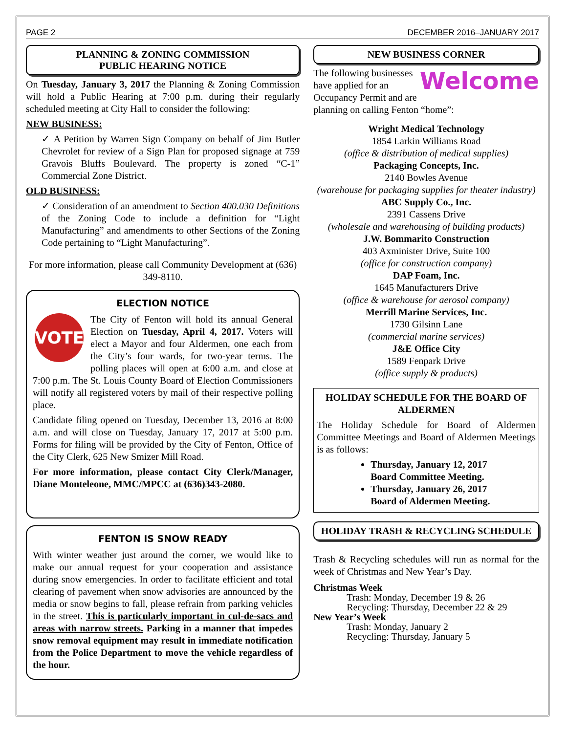PAGE 2 DECEMBER 2016–JANUARY 2017
PLANNING & ZONING COMMISSION
PUBLIC HEARING NOTICE
On Tuesday, January 3, 2017 the Planning & Zoning Commission will hold a Public Hearing at 7:00 p.m. during their regularly scheduled meeting at City Hall to consider the following:
NEW BUSINESS:
✓ A Petition by Warren Sign Company on behalf of Jim Butler Chevrolet for review of a Sign Plan for proposed signage at 759 Gravois Bluffs Boulevard. The property is zoned “C-1” Commercial Zone District.
OLD BUSINESS:
✓ Consideration of an amendment to Section 400.030 Definitions of the Zoning Code to include a definition for “Light Manufacturing” and amendments to other Sections of the Zoning Code pertaining to “Light Manufacturing”.
For more information, please call Community Development at (636) 349-8110.
ELECTION NOTICE
VOTE The City of Fenton will hold its annual General Election on Tuesday, April 4, 2017. Voters will elect a Mayor and four Aldermen, one each from the City’s four wards, for two-year terms. The polling places will open at 6:00 a.m. and close at 7:00 p.m. The St. Louis County Board of Election Commissioners will notify all registered voters by mail of their respective polling place.
Candidate filing opened on Tuesday, December 13, 2016 at 8:00 a.m. and will close on Tuesday, January 17, 2017 at 5:00 p.m. Forms for filing will be provided by the City of Fenton, Office of the City Clerk, 625 New Smizer Mill Road.
For more information, please contact City Clerk/Manager, Diane Monteleone, MMC/MPCC at (636)343-2080.
FENTON IS SNOW READY
With winter weather just around the corner, we would like to make our annual request for your cooperation and assistance during snow emergencies. In order to facilitate efficient and total clearing of pavement when snow advisories are announced by the media or snow begins to fall, please refrain from parking vehicles in the street. This is particularly important in cul-de-sacs and areas with narrow streets. Parking in a manner that impedes snow removal equipment may result in immediate notification from the Police Department to move the vehicle regardless of the hour.
NEW BUSINESS CORNER
Welcome The following businesses have applied for an Occupancy Permit and are planning on calling Fenton “home”:
Wright Medical Technology
1854 Larkin Williams Road
(office & distribution of medical supplies)
Packaging Concepts, Inc.
2140 Bowles Avenue
(warehouse for packaging supplies for theater industry)
ABC Supply Co., Inc.
2391 Cassens Drive
(wholesale and warehousing of building products)
J.W. Bommarito Construction
403 Axminister Drive, Suite 100
(office for construction company)
DAP Foam, Inc.
1645 Manufacturers Drive
(office & warehouse for aerosol company)
Merrill Marine Services, Inc.
1730 Gilsinn Lane
(commercial marine services)
J&E Office City
1589 Fenpark Drive
(office supply & products)
HOLIDAY SCHEDULE FOR THE BOARD OF ALDERMEN
The Holiday Schedule for Board of Aldermen Committee Meetings and Board of Aldermen Meetings is as follows:
Thursday, January 12, 2017
Board Committee Meeting.
Thursday, January 26, 2017
Board of Aldermen Meeting.
HOLIDAY TRASH & RECYCLING SCHEDULE
Trash & Recycling schedules will run as normal for the week of Christmas and New Year’s Day.
Christmas Week
Trash: Monday, December 19 & 26
Recycling: Thursday, December 22 & 29
New Year’s Week
Trash: Monday, January 2
Recycling: Thursday, January 5